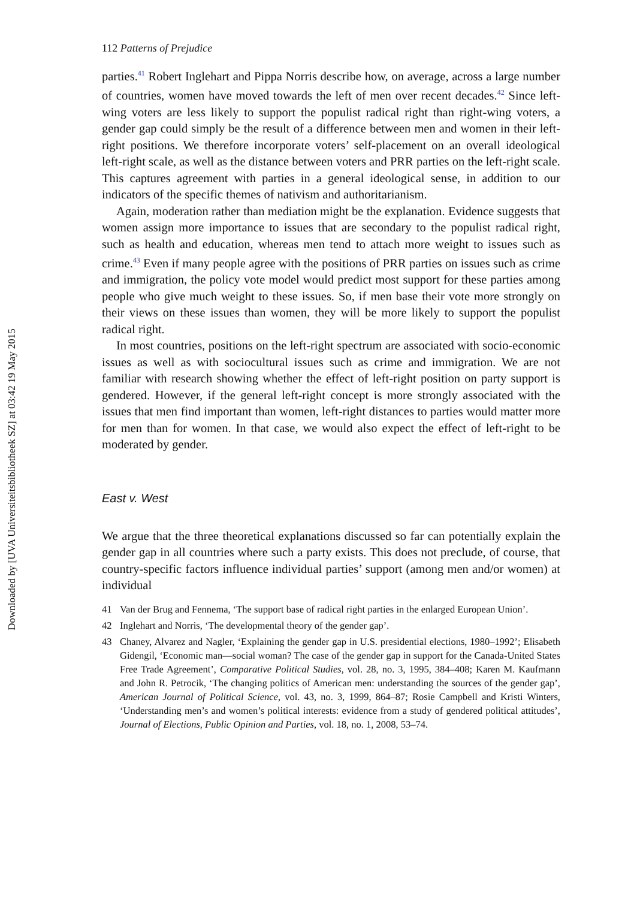Downloaded by [UVA Universiteitsbibliotheek SZ] at 03:42 19 May 2015
112 Patterns of Prejudice
parties.<sup>41</sup> Robert Inglehart and Pippa Norris describe how, on average, across a large number of countries, women have moved towards the left of men over recent decades.<sup>42</sup> Since left-wing voters are less likely to support the populist radical right than right-wing voters, a gender gap could simply be the result of a difference between men and women in their left-right positions. We therefore incorporate voters’ self-placement on an overall ideological left-right scale, as well as the distance between voters and PRR parties on the left-right scale. This captures agreement with parties in a general ideological sense, in addition to our indicators of the specific themes of nativism and authoritarianism.
Again, moderation rather than mediation might be the explanation. Evidence suggests that women assign more importance to issues that are secondary to the populist radical right, such as health and education, whereas men tend to attach more weight to issues such as crime.<sup>43</sup> Even if many people agree with the positions of PRR parties on issues such as crime and immigration, the policy vote model would predict most support for these parties among people who give much weight to these issues. So, if men base their vote more strongly on their views on these issues than women, they will be more likely to support the populist radical right.
In most countries, positions on the left-right spectrum are associated with socio-economic issues as well as with sociocultural issues such as crime and immigration. We are not familiar with research showing whether the effect of left-right position on party support is gendered. However, if the general left-right concept is more strongly associated with the issues that men find important than women, left-right distances to parties would matter more for men than for women. In that case, we would also expect the effect of left-right to be moderated by gender.
East v. West
We argue that the three theoretical explanations discussed so far can potentially explain the gender gap in all countries where such a party exists. This does not preclude, of course, that country-specific factors influence individual parties’ support (among men and/or women) at individual
41 Van der Brug and Fennema, ‘The support base of radical right parties in the enlarged European Union’.
42 Inglehart and Norris, ‘The developmental theory of the gender gap’.
43 Chaney, Alvarez and Nagler, ‘Explaining the gender gap in U.S. presidential elections, 1980–1992’; Elisabeth Gidengil, ‘Economic man—social woman? The case of the gender gap in support for the Canada-United States Free Trade Agreement’, Comparative Political Studies, vol. 28, no. 3, 1995, 384–408; Karen M. Kaufmann and John R. Petrocik, ‘The changing politics of American men: understanding the sources of the gender gap’, American Journal of Political Science, vol. 43, no. 3, 1999, 864–87; Rosie Campbell and Kristi Winters, ‘Understanding men’s and women’s political interests: evidence from a study of gendered political attitudes’, Journal of Elections, Public Opinion and Parties, vol. 18, no. 1, 2008, 53–74.